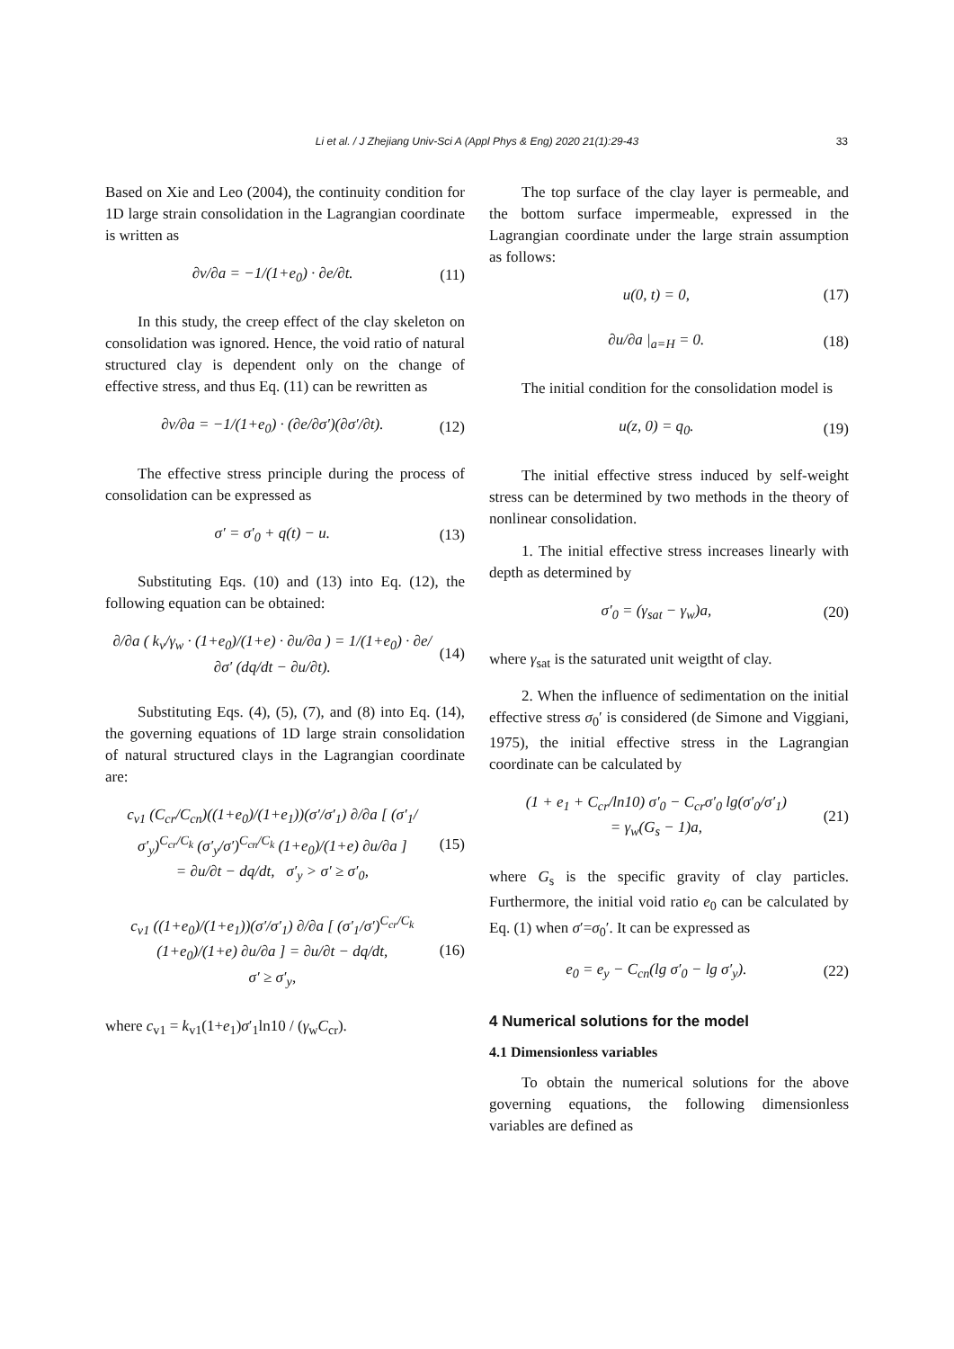Li et al. / J Zhejiang Univ-Sci A (Appl Phys & Eng) 2020 21(1):29-43 33
Based on Xie and Leo (2004), the continuity condition for 1D large strain consolidation in the Lagrangian coordinate is written as
∂v/∂a = −1/(1+e<sub>0</sub>) · ∂e/∂t. (11)
In this study, the creep effect of the clay skeleton on consolidation was ignored. Hence, the void ratio of natural structured clay is dependent only on the change of effective stress, and thus Eq. (11) can be rewritten as
∂v/∂a = −1/(1+e<sub>0</sub>) · (∂e/∂σ′)(∂σ′/∂t). (12)
The effective stress principle during the process of consolidation can be expressed as
σ′ = σ′<sub>0</sub> + q(t) − u. (13)
Substituting Eqs. (10) and (13) into Eq. (12), the following equation can be obtained:
∂/∂a ( k<sub>v</sub>/γ<sub>w</sub> · (1+e<sub>0</sub>)/(1+e) · ∂u/∂a ) = 1/(1+e<sub>0</sub>) · ∂e/∂σ′ (dq/dt − ∂u/∂t). (14)
Substituting Eqs. (4), (5), (7), and (8) into Eq. (14), the governing equations of 1D large strain consolidation of natural structured clays in the Lagrangian coordinate are:
c<sub>v1</sub> (C<sub>cr</sub>/C<sub>cn</sub>)((1+e<sub>0</sub>)/(1+e<sub>1</sub>))(σ′/σ′<sub>1</sub>) ∂/∂a [ (σ′<sub>1</sub>/σ′<sub>y</sub>)<sup>C<sub>cr</sub>/C<sub>k</sub></sup> (σ′<sub>y</sub>/σ′)<sup>C<sub>cn</sub>/C<sub>k</sub></sup> (1+e<sub>0</sub>)/(1+e) ∂u/∂a ]
= ∂u/∂t − dq/dt, σ′<sub>y</sub> > σ′ ≥ σ′<sub>0</sub>, (15)
c<sub>v1</sub> ((1+e<sub>0</sub>)/(1+e<sub>1</sub>))(σ′/σ′<sub>1</sub>) ∂/∂a [ (σ′<sub>1</sub>/σ′)<sup>C<sub>cr</sub>/C<sub>k</sub></sup> (1+e<sub>0</sub>)/(1+e) ∂u/∂a ] = ∂u/∂t − dq/dt,
σ′ ≥ σ′<sub>y</sub>, (16)
where c<sub>v1</sub> = k<sub>v1</sub>(1+e<sub>1</sub>)σ′<sub>1</sub>ln10 / (γ<sub>w</sub>C<sub>cr</sub>).
The top surface of the clay layer is permeable, and the bottom surface impermeable, expressed in the Lagrangian coordinate under the large strain assumption as follows:
u(0, t) = 0, (17)
∂u/∂a |<sub>a=H</sub> = 0. (18)
The initial condition for the consolidation model is
u(z, 0) = q<sub>0</sub>. (19)
The initial effective stress induced by self-weight stress can be determined by two methods in the theory of nonlinear consolidation.
1. The initial effective stress increases linearly with depth as determined by
σ′<sub>0</sub> = (γ<sub>sat</sub> − γ<sub>w</sub>)a, (20)
where γ<sub>sat</sub> is the saturated unit weigtht of clay.
2. When the influence of sedimentation on the initial effective stress σ<sub>0</sub>′ is considered (de Simone and Viggiani, 1975), the initial effective stress in the Lagrangian coordinate can be calculated by
(1 + e<sub>1</sub> + C<sub>cr</sub>/ln10) σ′<sub>0</sub> − C<sub>cr</sub>σ′<sub>0</sub> lg(σ′<sub>0</sub>/σ′<sub>1</sub>)
= γ<sub>w</sub>(G<sub>s</sub> − 1)a, (21)
where G<sub>s</sub> is the specific gravity of clay particles. Furthermore, the initial void ratio e<sub>0</sub> can be calculated by Eq. (1) when σ′=σ<sub>0</sub>′. It can be expressed as
e<sub>0</sub> = e<sub>y</sub> − C<sub>cn</sub>(lg σ′<sub>0</sub> − lg σ′<sub>y</sub>). (22)
4 Numerical solutions for the model
4.1 Dimensionless variables
To obtain the numerical solutions for the above governing equations, the following dimensionless variables are defined as